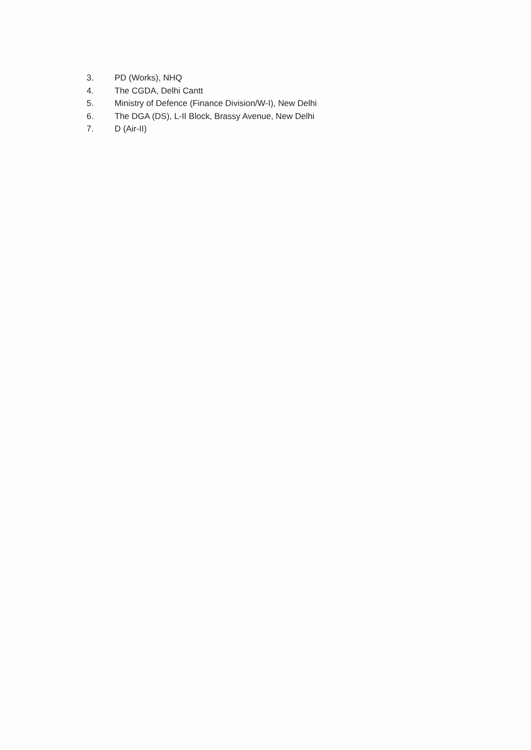3. PD (Works), NHQ
4. The CGDA, Delhi Cantt
5. Ministry of Defence (Finance Division/W-I), New Delhi
6. The DGA (DS), L-II Block, Brassy Avenue, New Delhi
7. D (Air-II)